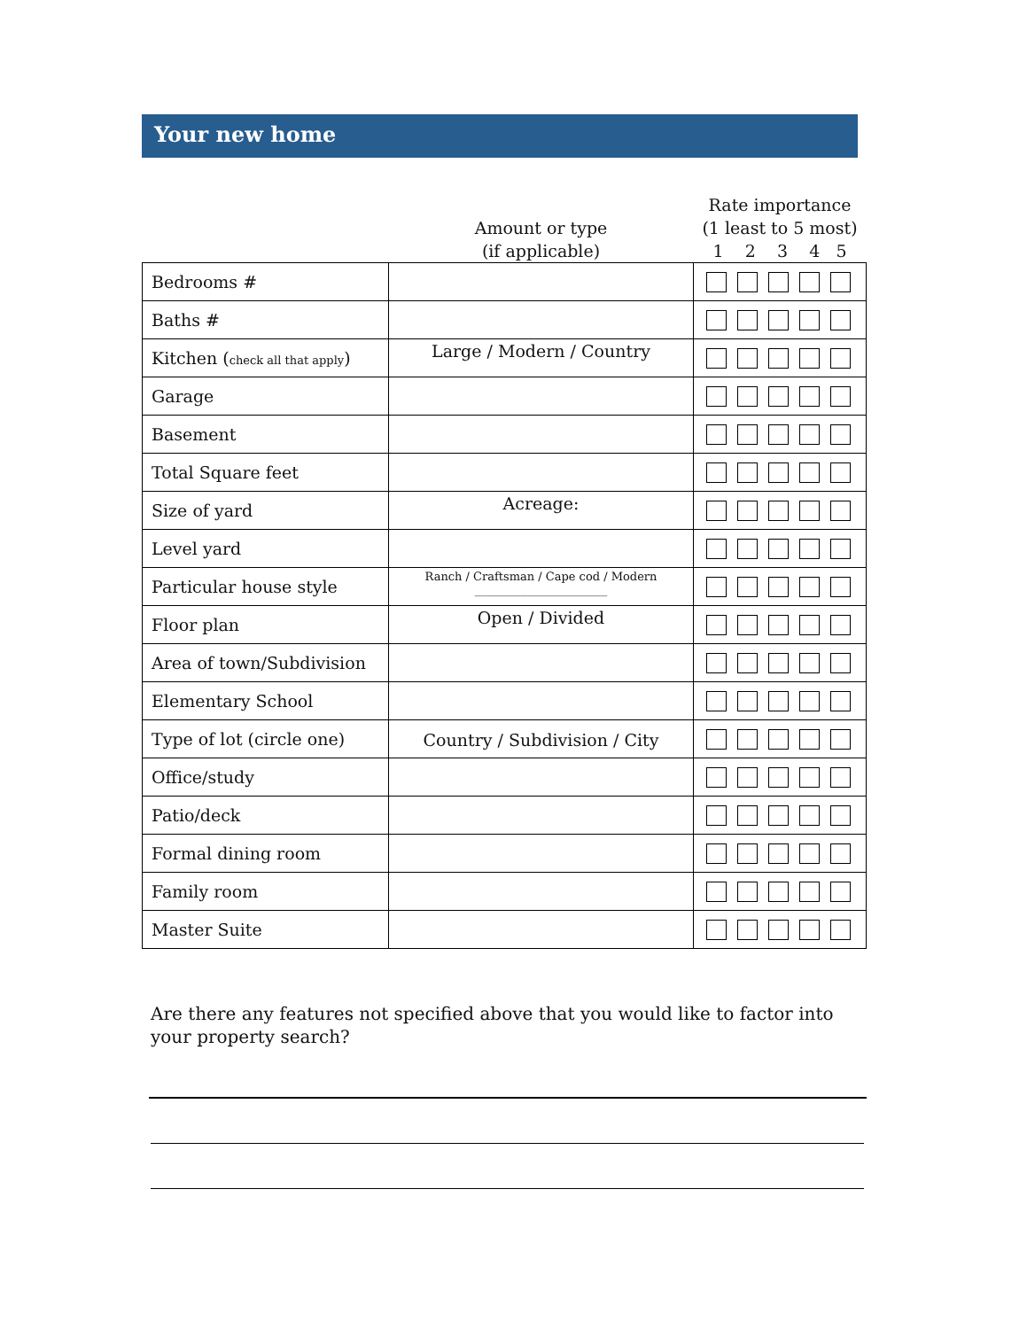Your new home
| | Amount or type (if applicable) | Rate importance (1 least to 5 most) 1 2 3 4 5 |
| --- | --- | --- |
| Bedrooms # | | |
| Baths # | | |
| Kitchen ( check all that apply ) | Large / Modern / Country | |
| Garage | | |
| Basement | | |
| Total Square feet | | |
| Size of yard | Acreage: | |
| Level yard | | |
| Particular house style | Ranch / Craftsman / Cape cod / Modern _______________________ | |
| Floor plan | Open / Divided | |
| Area of town/Subdivision | | |
| Elementary School | | |
| Type of lot (circle one) | Country / Subdivision / City | |
| Office/study | | |
| Patio/deck | | |
| Formal dining room | | |
| Family room | | |
| Master Suite | | |
Are there any features not specified above that you would like to factor into your property search?